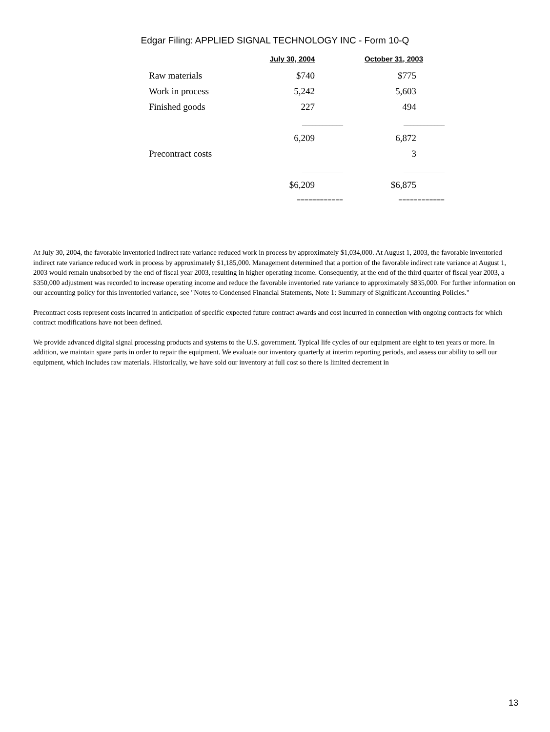Edgar Filing: APPLIED SIGNAL TECHNOLOGY INC - Form 10-Q
| | July 30, 2004 | October 31, 2003 |
| --- | --- | --- |
| Raw materials | $740 | $775 |
| Work in process | 5,242 | 5,603 |
| Finished goods | 227 | 494 |
| | ____________ | ____________ |
| | 6,209 | 6,872 |
| Precontract costs | | 3 |
| | ____________ | ____________ |
| | $6,209 | $6,875 |
| | ============ | ============ |
At July 30, 2004, the favorable inventoried indirect rate variance reduced work in process by approximately $1,034,000. At August 1, 2003, the favorable inventoried indirect rate variance reduced work in process by approximately $1,185,000. Management determined that a portion of the favorable indirect rate variance at August 1, 2003 would remain unabsorbed by the end of fiscal year 2003, resulting in higher operating income. Consequently, at the end of the third quarter of fiscal year 2003, a $350,000 adjustment was recorded to increase operating income and reduce the favorable inventoried rate variance to approximately $835,000. For further information on our accounting policy for this inventoried variance, see "Notes to Condensed Financial Statements, Note 1: Summary of Significant Accounting Policies."
Precontract costs represent costs incurred in anticipation of specific expected future contract awards and cost incurred in connection with ongoing contracts for which contract modifications have not been defined.
We provide advanced digital signal processing products and systems to the U.S. government. Typical life cycles of our equipment are eight to ten years or more. In addition, we maintain spare parts in order to repair the equipment. We evaluate our inventory quarterly at interim reporting periods, and assess our ability to sell our equipment, which includes raw materials. Historically, we have sold our inventory at full cost so there is limited decrement in
13